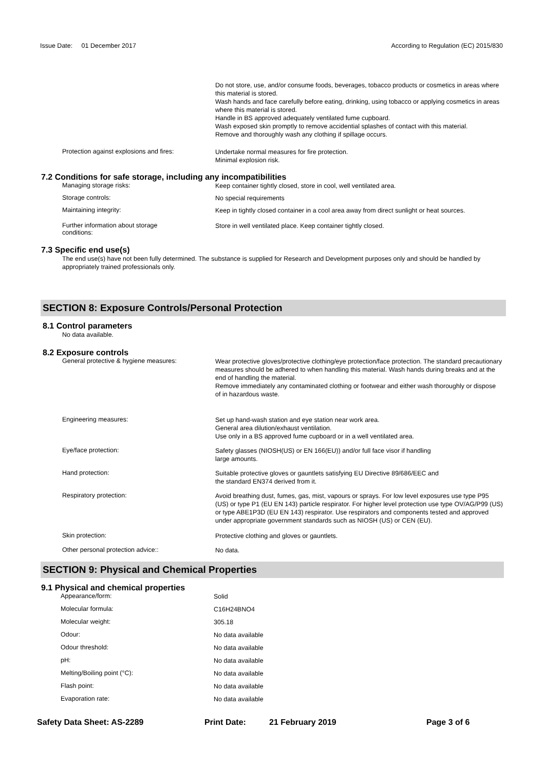Issue Date: 01 December 2017
According to Regulation (EC) 2015/830
Do not store, use, and/or consume foods, beverages, tobacco products or cosmetics in areas where this material is stored.
Wash hands and face carefully before eating, drinking, using tobacco or applying cosmetics in areas where this material is stored.
Handle in BS approved adequately ventilated fume cupboard.
Wash exposed skin promptly to remove accidential splashes of contact with this material.
Remove and thoroughly wash any clothing if spillage occurs.
Protection against explosions and fires:
Undertake normal measures for fire protection.
Minimal explosion risk.
7.2 Conditions for safe storage, including any incompatibilities
Managing storage risks:
Keep container tightly closed, store in cool, well ventilated area.
Storage controls:
No special requirements
Maintaining integrity:
Keep in tightly closed container in a cool area away from direct sunlight or heat sources.
Further information about storage
conditions:
Store in well ventilated place. Keep container tightly closed.
7.3 Specific end use(s)
The end use(s) have not been fully determined. The substance is supplied for Research and Development purposes only and should be handled by appropriately trained professionals only.
SECTION 8: Exposure Controls/Personal Protection
8.1 Control parameters
No data available.
8.2 Exposure controls
General protective & hygiene measures:
Wear protective gloves/protective clothing/eye protection/face protection. The standard precautionary measures should be adhered to when handling this material. Wash hands during breaks and at the end of handling the material.
Remove immediately any contaminated clothing or footwear and either wash thoroughly or dispose of in hazardous waste.
Engineering measures:
Set up hand-wash station and eye station near work area.
General area dilution/exhaust ventilation.
Use only in a BS approved fume cupboard or in a well ventilated area.
Eye/face protection:
Safety glasses (NIOSH(US) or EN 166(EU)) and/or full face visor if handling
large amounts.
Hand protection:
Suitable protective gloves or gauntlets satisfying EU Directive 89/686/EEC and
the standard EN374 derived from it.
Respiratory protection:
Avoid breathing dust, fumes, gas, mist, vapours or sprays. For low level exposures use type P95 (US) or type P1 (EU EN 143) particle respirator. For higher level protection use type OV/AG/P99 (US) or type ABE1P3D (EU EN 143) respirator. Use respirators and components tested and approved under appropriate government standards such as NIOSH (US) or CEN (EU).
Skin protection:
Protective clothing and gloves or gauntlets.
Other personal protection advice::
No data.
SECTION 9: Physical and Chemical Properties
9.1 Physical and chemical properties
Appearance/form:
Solid
Molecular formula:
C16H24BNO4
Molecular weight:
305.18
Odour:
No data available
Odour threshold:
No data available
pH:
No data available
Melting/Boiling point (°C):
No data available
Flash point:
No data available
Evaporation rate:
No data available
Safety Data Sheet: AS-2289 Print Date: 21 February 2019 Page 3 of 6